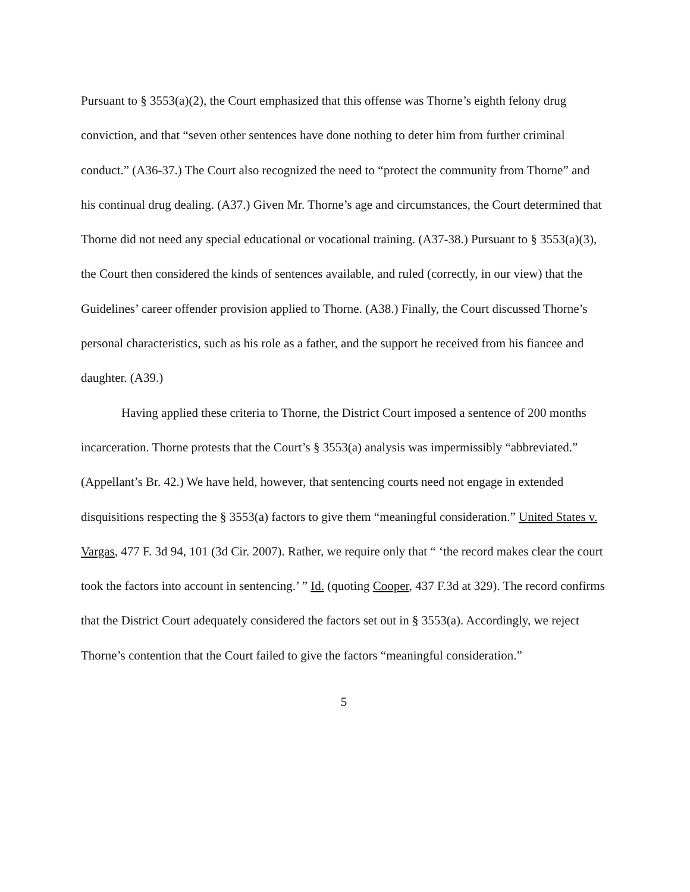Pursuant to § 3553(a)(2), the Court emphasized that this offense was Thorne’s eighth felony drug conviction, and that “seven other sentences have done nothing to deter him from further criminal conduct.” (A36-37.) The Court also recognized the need to “protect the community from Thorne” and his continual drug dealing. (A37.) Given Mr. Thorne’s age and circumstances, the Court determined that Thorne did not need any special educational or vocational training. (A37-38.) Pursuant to § 3553(a)(3), the Court then considered the kinds of sentences available, and ruled (correctly, in our view) that the Guidelines’ career offender provision applied to Thorne. (A38.) Finally, the Court discussed Thorne’s personal characteristics, such as his role as a father, and the support he received from his fiancee and daughter. (A39.)
Having applied these criteria to Thorne, the District Court imposed a sentence of 200 months incarceration. Thorne protests that the Court’s § 3553(a) analysis was impermissibly “abbreviated.” (Appellant’s Br. 42.) We have held, however, that sentencing courts need not engage in extended disquisitions respecting the § 3553(a) factors to give them “meaningful consideration.” United States v. Vargas, 477 F. 3d 94, 101 (3d Cir. 2007). Rather, we require only that “ ‘the record makes clear the court took the factors into account in sentencing.’ ” Id. (quoting Cooper, 437 F.3d at 329). The record confirms that the District Court adequately considered the factors set out in § 3553(a). Accordingly, we reject Thorne’s contention that the Court failed to give the factors “meaningful consideration.”
5